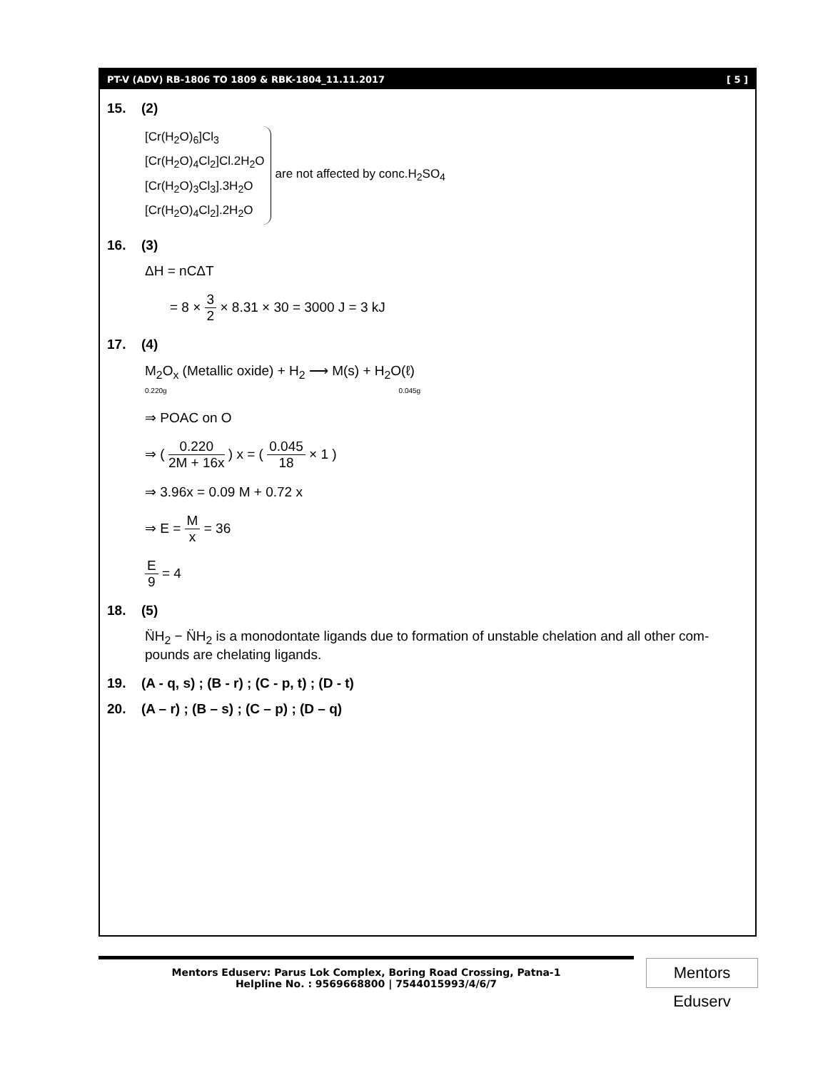PT-V (ADV) RB-1806 TO 1809 & RBK-1804_11.11.2017 [ 5 ]
15. (2)
[Cr(H<sub>2</sub>O)<sub>6</sub>]Cl<sub>3</sub>
[Cr(H<sub>2</sub>O)<sub>4</sub>Cl<sub>2</sub>]Cl.2H<sub>2</sub>O
[Cr(H<sub>2</sub>O)<sub>3</sub>Cl<sub>3</sub>].3H<sub>2</sub>O
[Cr(H<sub>2</sub>O)<sub>4</sub>Cl<sub>2</sub>].2H<sub>2</sub>O
are not affected by conc.H<sub>2</sub>SO<sub>4</sub>
16. (3)
ΔH = nCΔT
= 8 ×
3 2
× 8.31 × 30 = 3000 J = 3 kJ
17. (4)
M<sub>2</sub>O<sub>x</sub> (Metallic oxide) + H<sub>2</sub> ⟶ M(s) + H<sub>2</sub>O(ℓ)
0.220g 0.045g
⇒ POAC on O
⇒ (
0.220 2M + 16x
) x = (
0.045 18
× 1 )
⇒ 3.96x = 0.09 M + 0.72 x
⇒ E =
Mx
= 36
E 9
= 4
18. (5)
N̈H<sub>2</sub> − N̈H<sub>2</sub> is a monodontate ligands due to formation of unstable chelation and all other com-pounds are chelating ligands.
19. (A - q, s) ; (B - r) ; (C - p, t) ; (D - t)
20. (A – r) ; (B – s) ; (C – p) ; (D – q)
Mentors Eduserv: Parus Lok Complex, Boring Road Crossing, Patna-1
Helpline No. : 9569668800 | 7544015993/4/6/7
Mentors Eduserv